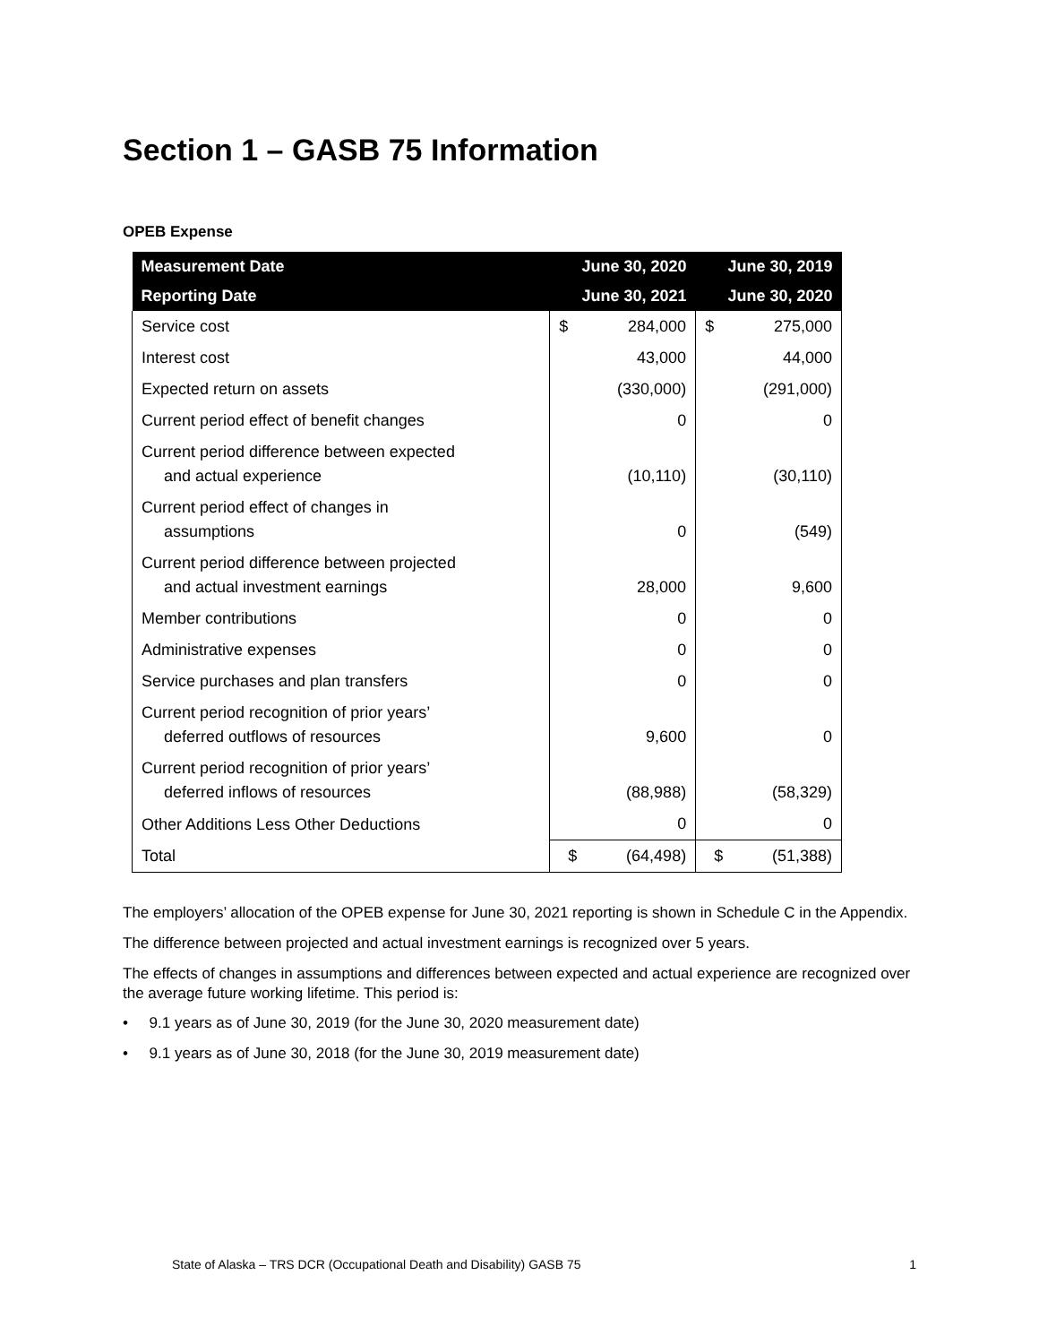Section 1 – GASB 75 Information
OPEB Expense
| Measurement Date | June 30, 2020 | | June 30, 2019 | |
| --- | --- | --- | --- | --- |
| Reporting Date | June 30, 2021 | | June 30, 2020 | |
| Service cost | $ | 284,000 | $ | 275,000 |
| Interest cost | | 43,000 | | 44,000 |
| Expected return on assets | | (330,000) | | (291,000) |
| Current period effect of benefit changes | | 0 | | 0 |
| Current period difference between expected and actual experience | | (10,110) | | (30,110) |
| Current period effect of changes in assumptions | | 0 | | (549) |
| Current period difference between projected and actual investment earnings | | 28,000 | | 9,600 |
| Member contributions | | 0 | | 0 |
| Administrative expenses | | 0 | | 0 |
| Service purchases and plan transfers | | 0 | | 0 |
| Current period recognition of prior years’ deferred outflows of resources | | 9,600 | | 0 |
| Current period recognition of prior years’ deferred inflows of resources | | (88,988) | | (58,329) |
| Other Additions Less Other Deductions | | 0 | | 0 |
| Total | $ | (64,498) | $ | (51,388) |
The employers’ allocation of the OPEB expense for June 30, 2021 reporting is shown in Schedule C in the Appendix.
The difference between projected and actual investment earnings is recognized over 5 years.
The effects of changes in assumptions and differences between expected and actual experience are recognized over the average future working lifetime. This period is:
• 9.1 years as of June 30, 2019 (for the June 30, 2020 measurement date)
• 9.1 years as of June 30, 2018 (for the June 30, 2019 measurement date)
State of Alaska – TRS DCR (Occupational Death and Disability) GASB 75 1